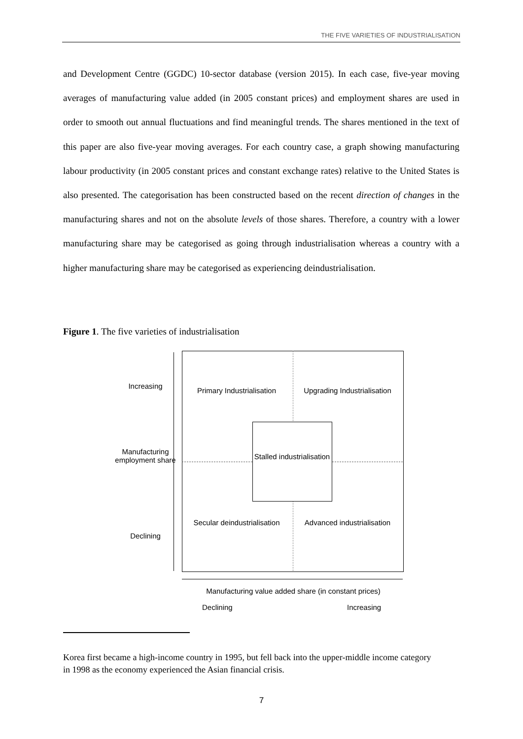THE FIVE VARIETIES OF INDUSTRIALISATION
and Development Centre (GGDC) 10-sector database (version 2015). In each case, five-year moving averages of manufacturing value added (in 2005 constant prices) and employment shares are used in order to smooth out annual fluctuations and find meaningful trends. The shares mentioned in the text of this paper are also five-year moving averages. For each country case, a graph showing manufacturing labour productivity (in 2005 constant prices and constant exchange rates) relative to the United States is also presented. The categorisation has been constructed based on the recent direction of changes in the manufacturing shares and not on the absolute levels of those shares. Therefore, a country with a lower manufacturing share may be categorised as going through industrialisation whereas a country with a higher manufacturing share may be categorised as experiencing deindustrialisation.
Figure 1. The five varieties of industrialisation
Increasing
Manufacturing employment share
Declining
Primary Industrialisation
Upgrading Industrialisation
Stalled industrialisation
Secular deindustrialisation
Advanced industrialisation
Manufacturing value added share (in constant prices)
Declining Increasing
Korea first became a high-income country in 1995, but fell back into the upper-middle income category in 1998 as the economy experienced the Asian financial crisis.
7